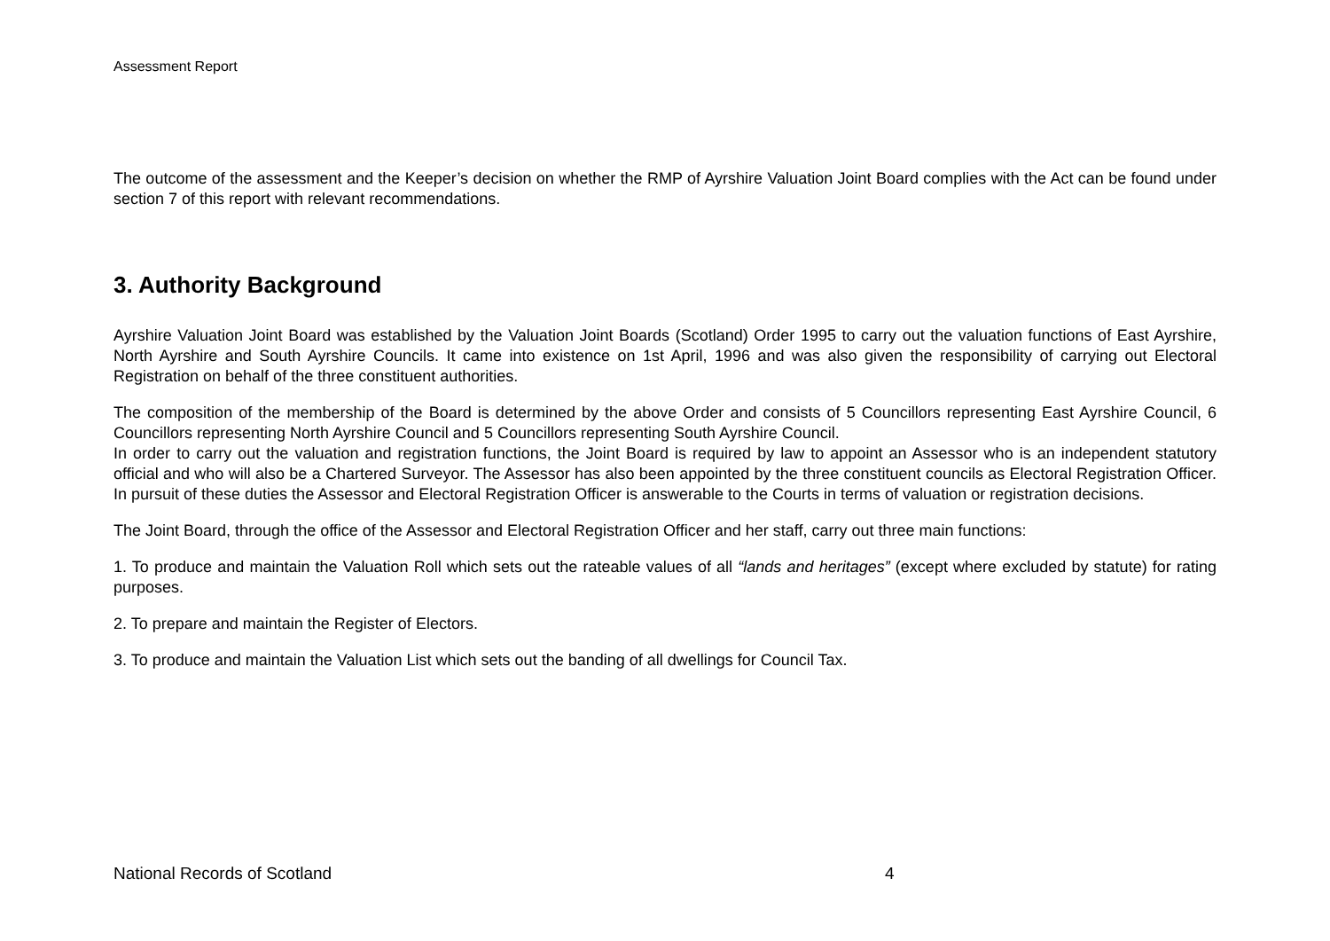Assessment Report
The outcome of the assessment and the Keeper’s decision on whether the RMP of Ayrshire Valuation Joint Board complies with the Act can be found under section 7 of this report with relevant recommendations.
3. Authority Background
Ayrshire Valuation Joint Board was established by the Valuation Joint Boards (Scotland) Order 1995 to carry out the valuation functions of East Ayrshire, North Ayrshire and South Ayrshire Councils. It came into existence on 1st April, 1996 and was also given the responsibility of carrying out Electoral Registration on behalf of the three constituent authorities.
The composition of the membership of the Board is determined by the above Order and consists of 5 Councillors representing East Ayrshire Council, 6 Councillors representing North Ayrshire Council and 5 Councillors representing South Ayrshire Council.
In order to carry out the valuation and registration functions, the Joint Board is required by law to appoint an Assessor who is an independent statutory official and who will also be a Chartered Surveyor. The Assessor has also been appointed by the three constituent councils as Electoral Registration Officer. In pursuit of these duties the Assessor and Electoral Registration Officer is answerable to the Courts in terms of valuation or registration decisions.
The Joint Board, through the office of the Assessor and Electoral Registration Officer and her staff, carry out three main functions:
1. To produce and maintain the Valuation Roll which sets out the rateable values of all “lands and heritages” (except where excluded by statute) for rating purposes.
2. To prepare and maintain the Register of Electors.
3. To produce and maintain the Valuation List which sets out the banding of all dwellings for Council Tax.
National Records of Scotland 4